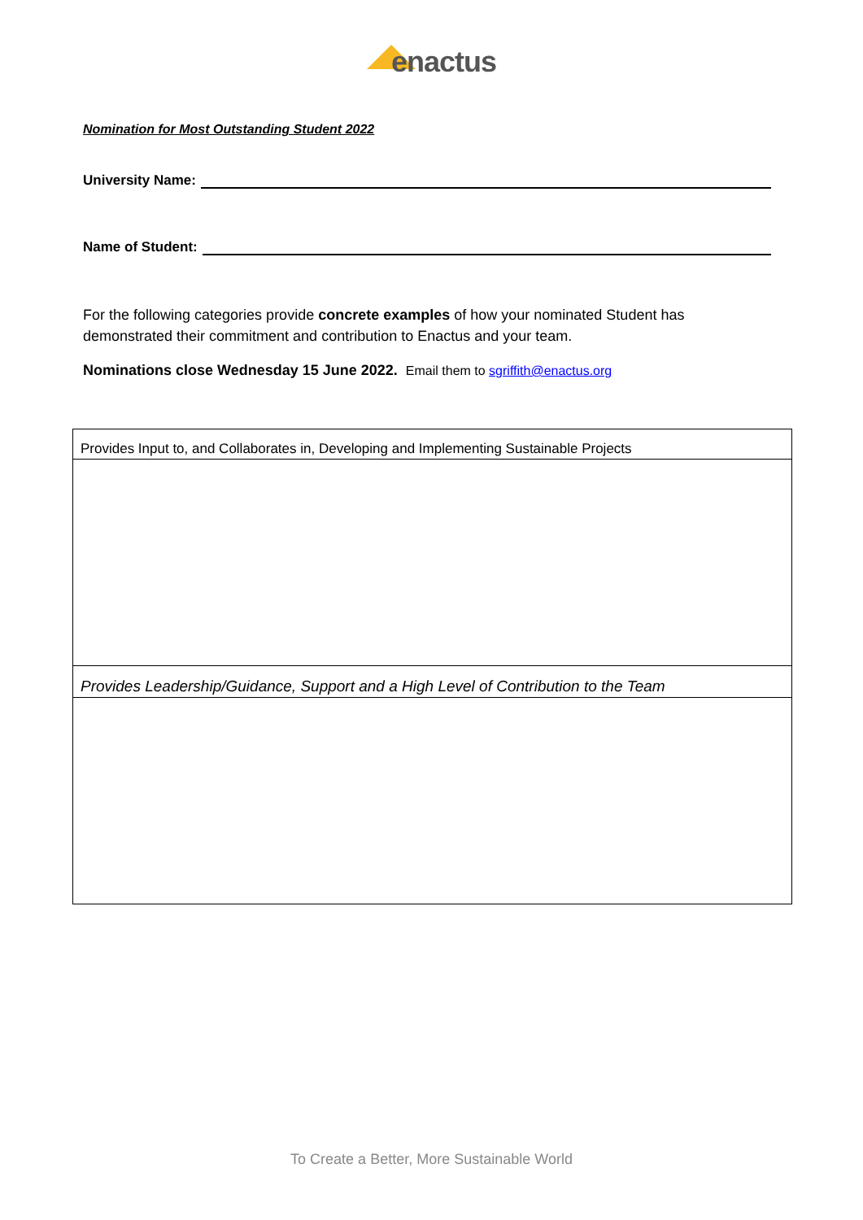enactus
Nomination for Most Outstanding Student 2022
University Name:
Name of Student:
For the following categories provide concrete examples of how your nominated Student has demonstrated their commitment and contribution to Enactus and your team.
Nominations close Wednesday 15 June 2022. Email them to sgriffith@enactus.org
| Provides Input to, and Collaborates in, Developing and Implementing Sustainable Projects |
| Provides Leadership/Guidance, Support and a High Level of Contribution to the Team |
To Create a Better, More Sustainable World